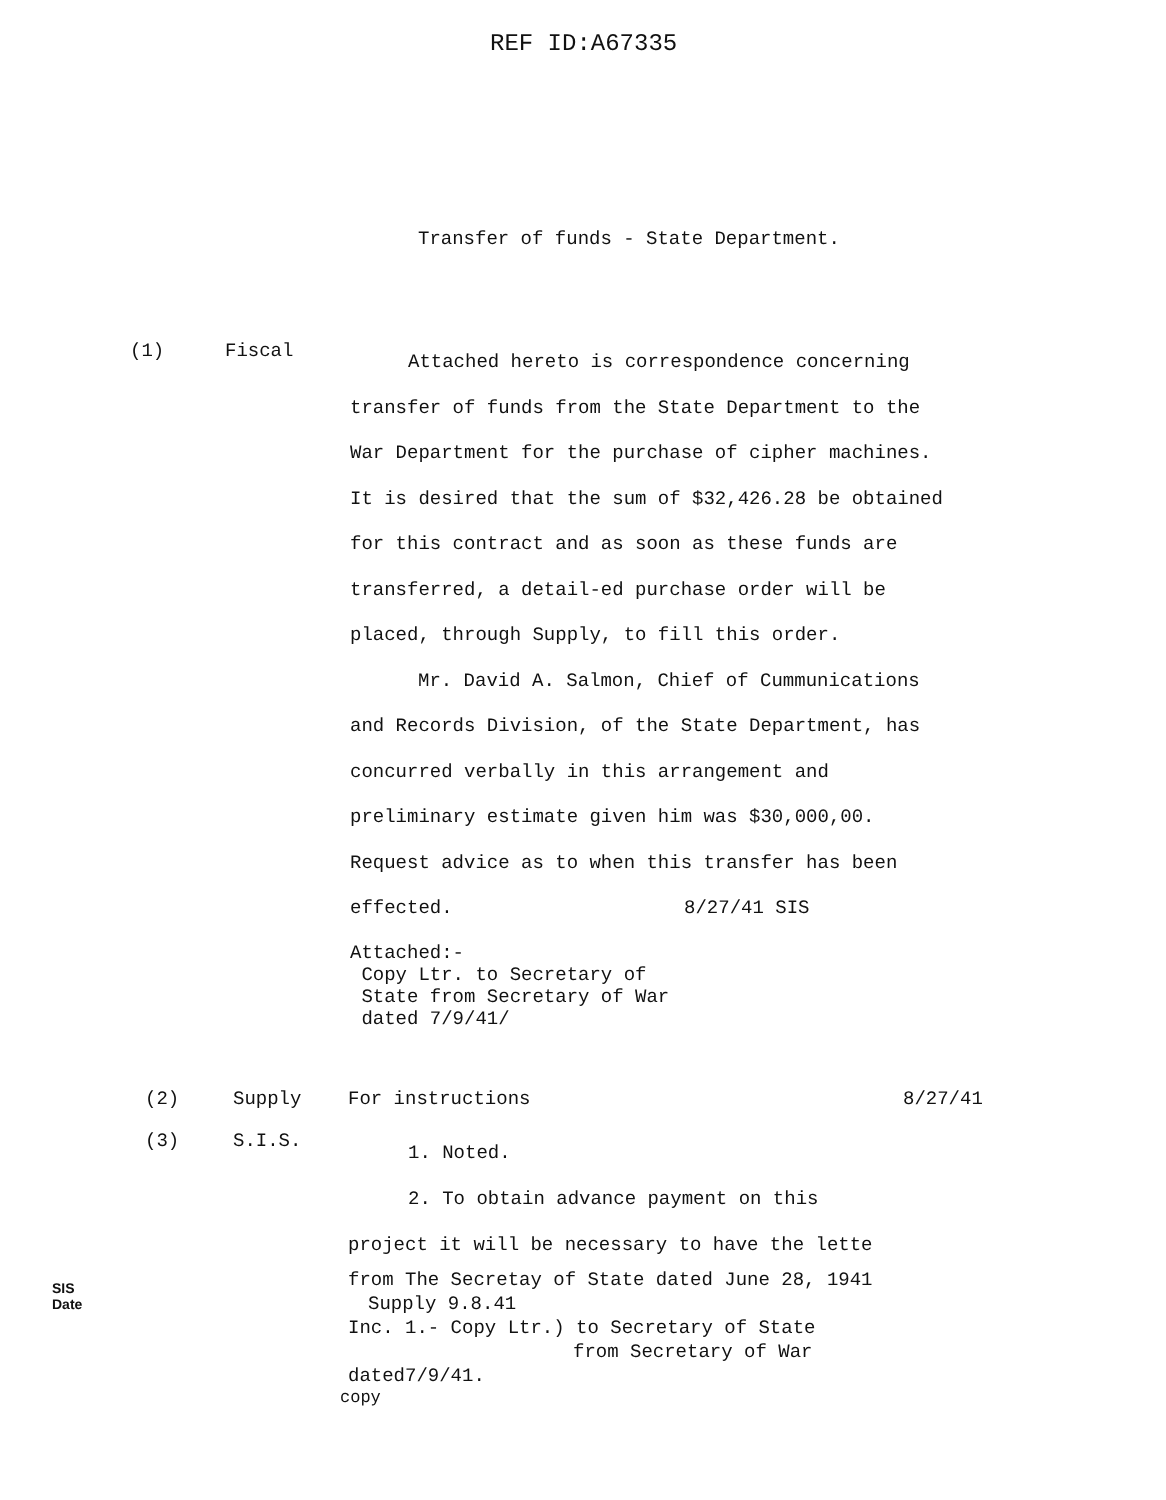REF ID:A67335
Transfer of funds - State Department.
(1) Fiscal
Attached hereto is correspondence concerning transfer of funds from the State Department to the War Department for the purchase of cipher machines. It is desired that the sum of $32,426.28 be obtained for this contract and as soon as these funds are transferred, a detail-ed purchase order will be placed, through Supply, to fill this order.
Mr. David A. Salmon, Chief of Cummunications and Records Division, of the State Department, has concurred verbally in this arrangement and preliminary estimate given him was $30,000,00. Request advice as to when this transfer has been effected. 8/27/41 SIS
Attached:-
Copy Ltr. to Secretary of
State from Secretary of War
dated 7/9/41/
(2) Supply For instructions 8/27/41
(3) S.I.S.
1. Noted.
2. To obtain advance payment on this
project it will be necessary to have the lette
from The Secretay of State dated June 28, 1941 Supply 9.8.41
Inc. 1.- Copy Ltr.) to Secretary of State
from Secretary of War dated7/9/41.
SIS
Date
copy